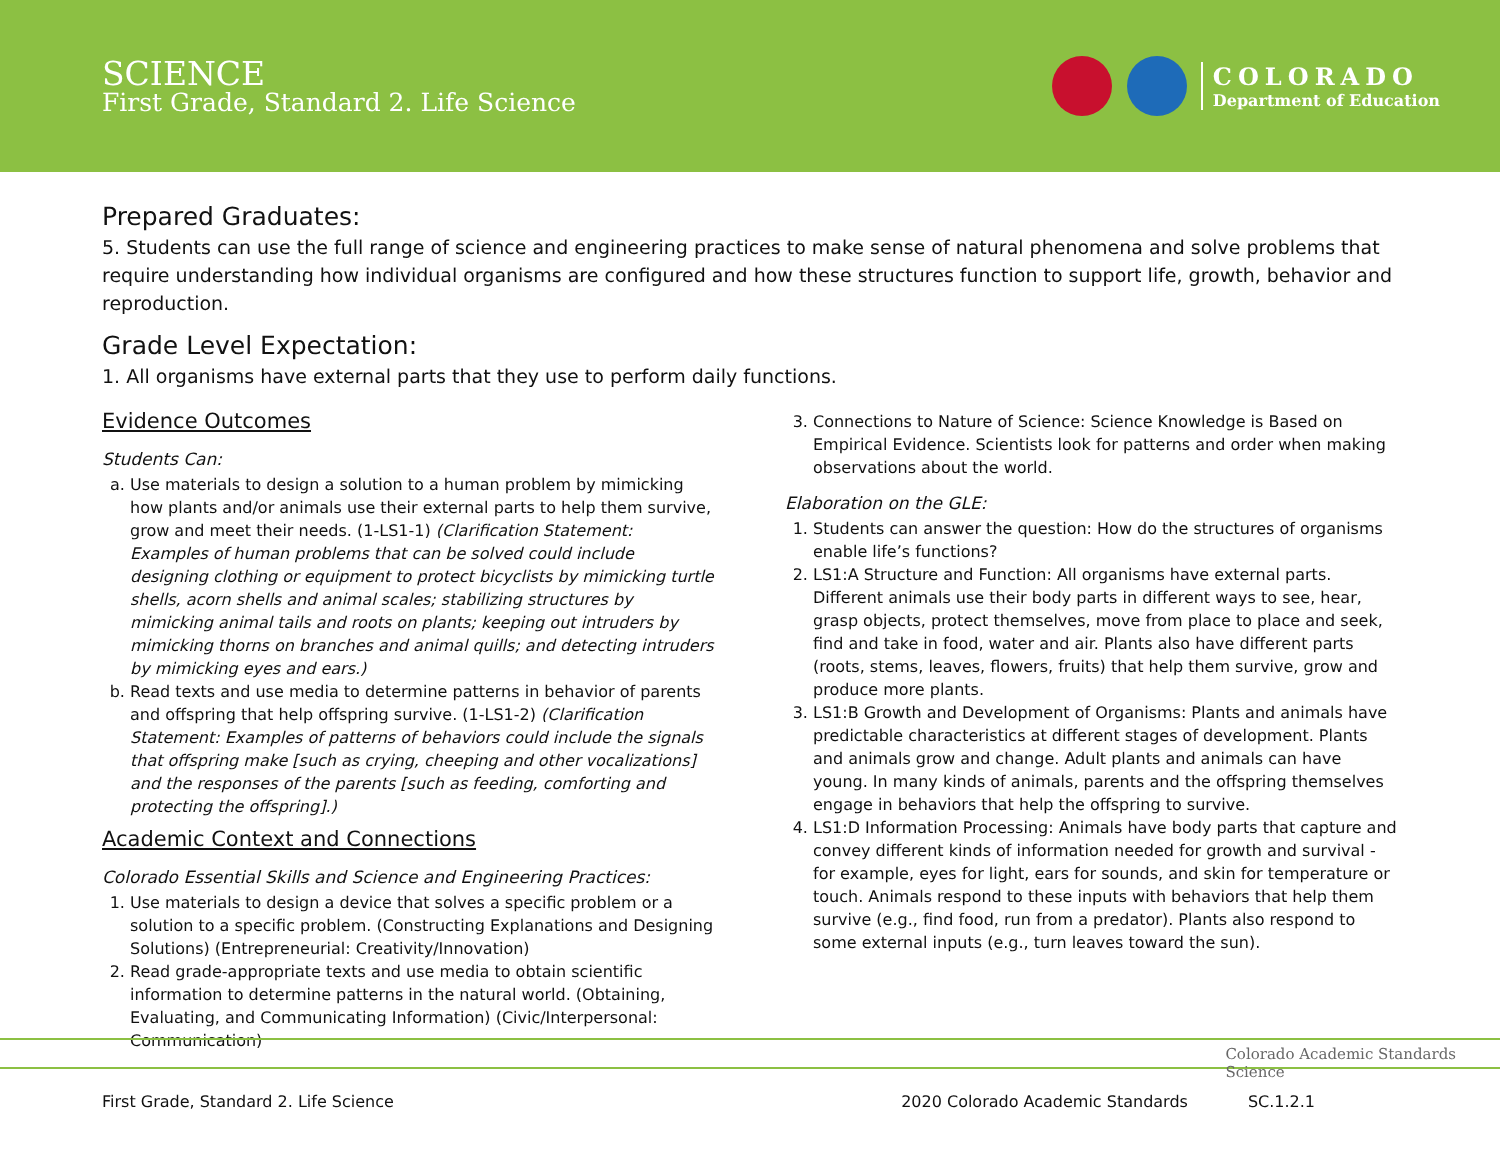SCIENCE
First Grade, Standard 2. Life Science
COLORADO
Department of Education
Prepared Graduates:
5. Students can use the full range of science and engineering practices to make sense of natural phenomena and solve problems that require understanding how individual organisms are configured and how these structures function to support life, growth, behavior and reproduction.
Grade Level Expectation:
1. All organisms have external parts that they use to perform daily functions.
Evidence Outcomes
Students Can:
a. Use materials to design a solution to a human problem by mimicking how plants and/or animals use their external parts to help them survive, grow and meet their needs. (1-LS1-1) (Clarification Statement: Examples of human problems that can be solved could include designing clothing or equipment to protect bicyclists by mimicking turtle shells, acorn shells and animal scales; stabilizing structures by mimicking animal tails and roots on plants; keeping out intruders by mimicking thorns on branches and animal quills; and detecting intruders by mimicking eyes and ears.)
b. Read texts and use media to determine patterns in behavior of parents and offspring that help offspring survive. (1-LS1-2) (Clarification Statement: Examples of patterns of behaviors could include the signals that offspring make [such as crying, cheeping and other vocalizations] and the responses of the parents [such as feeding, comforting and protecting the offspring].)
Academic Context and Connections
Colorado Essential Skills and Science and Engineering Practices:
1. Use materials to design a device that solves a specific problem or a solution to a specific problem. (Constructing Explanations and Designing Solutions) (Entrepreneurial: Creativity/Innovation)
2. Read grade-appropriate texts and use media to obtain scientific information to determine patterns in the natural world. (Obtaining, Evaluating, and Communicating Information) (Civic/Interpersonal: Communication)
3. Connections to Nature of Science: Science Knowledge is Based on Empirical Evidence. Scientists look for patterns and order when making observations about the world.
Elaboration on the GLE:
1. Students can answer the question: How do the structures of organisms enable life’s functions?
2. LS1:A Structure and Function: All organisms have external parts. Different animals use their body parts in different ways to see, hear, grasp objects, protect themselves, move from place to place and seek, find and take in food, water and air. Plants also have different parts (roots, stems, leaves, flowers, fruits) that help them survive, grow and produce more plants.
3. LS1:B Growth and Development of Organisms: Plants and animals have predictable characteristics at different stages of development. Plants and animals grow and change. Adult plants and animals can have young. In many kinds of animals, parents and the offspring themselves engage in behaviors that help the offspring to survive.
4. LS1:D Information Processing: Animals have body parts that capture and convey different kinds of information needed for growth and survival - for example, eyes for light, ears for sounds, and skin for temperature or touch. Animals respond to these inputs with behaviors that help them survive (e.g., find food, run from a predator). Plants also respond to some external inputs (e.g., turn leaves toward the sun).
Colorado Academic Standards
Science
First Grade, Standard 2. Life Science 2020 Colorado Academic Standards SC.1.2.1